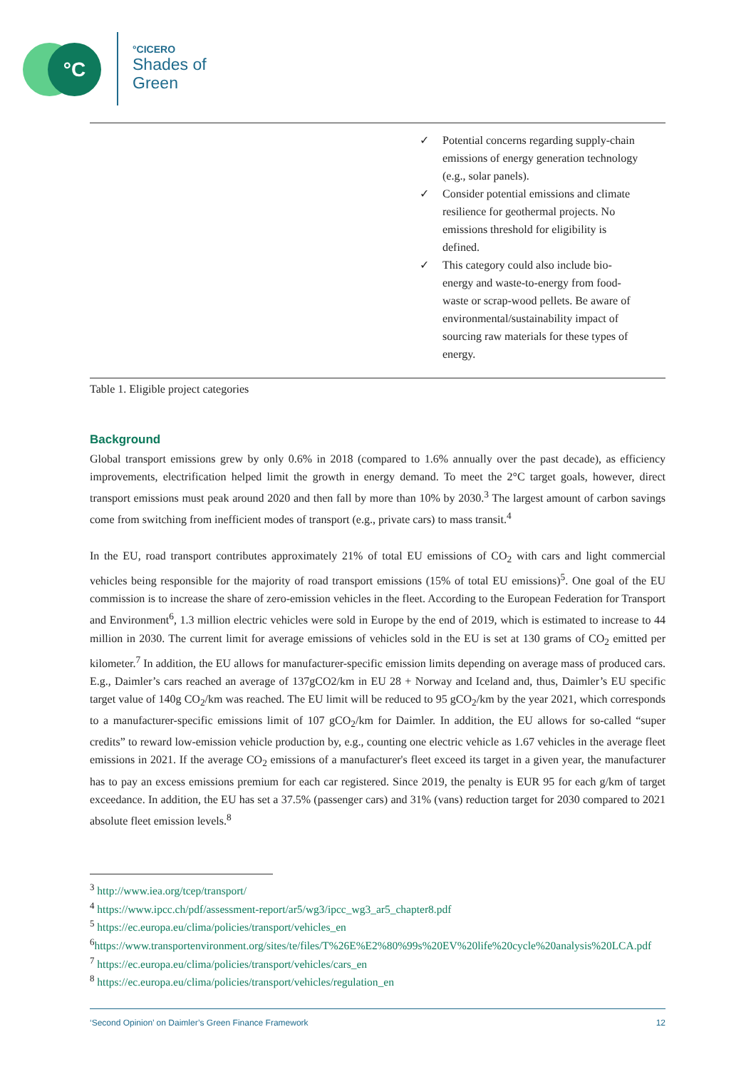°C
°CICERO
Shades of
Green
| | ✓ Potential concerns regarding supply-chain emissions of energy generation technology (e.g., solar panels). ✓ Consider potential emissions and climate resilience for geothermal projects. No emissions threshold for eligibility is defined. ✓ This category could also include bio-energy and waste-to-energy from food-waste or scrap-wood pellets. Be aware of environmental/sustainability impact of sourcing raw materials for these types of energy. |
Table 1. Eligible project categories
Background
Global transport emissions grew by only 0.6% in 2018 (compared to 1.6% annually over the past decade), as efficiency improvements, electrification helped limit the growth in energy demand. To meet the 2°C target goals, however, direct transport emissions must peak around 2020 and then fall by more than 10% by 2030.<sup>3</sup> The largest amount of carbon savings come from switching from inefficient modes of transport (e.g., private cars) to mass transit.<sup>4</sup>
In the EU, road transport contributes approximately 21% of total EU emissions of CO<sub>2</sub> with cars and light commercial vehicles being responsible for the majority of road transport emissions (15% of total EU emissions)<sup>5</sup>. One goal of the EU commission is to increase the share of zero-emission vehicles in the fleet. According to the European Federation for Transport and Environment<sup>6</sup>, 1.3 million electric vehicles were sold in Europe by the end of 2019, which is estimated to increase to 44 million in 2030. The current limit for average emissions of vehicles sold in the EU is set at 130 grams of CO<sub>2</sub> emitted per kilometer.<sup>7</sup> In addition, the EU allows for manufacturer-specific emission limits depending on average mass of produced cars. E.g., Daimler’s cars reached an average of 137gCO2/km in EU 28 + Norway and Iceland and, thus, Daimler’s EU specific target value of 140g CO<sub>2</sub>/km was reached. The EU limit will be reduced to 95 gCO<sub>2</sub>/km by the year 2021, which corresponds to a manufacturer-specific emissions limit of 107 gCO<sub>2</sub>/km for Daimler. In addition, the EU allows for so-called “super credits” to reward low-emission vehicle production by, e.g., counting one electric vehicle as 1.67 vehicles in the average fleet emissions in 2021. If the average CO<sub>2</sub> emissions of a manufacturer's fleet exceed its target in a given year, the manufacturer has to pay an excess emissions premium for each car registered. Since 2019, the penalty is EUR 95 for each g/km of target exceedance. In addition, the EU has set a 37.5% (passenger cars) and 31% (vans) reduction target for 2030 compared to 2021 absolute fleet emission levels.<sup>8</sup>
<sup>3</sup> http://www.iea.org/tcep/transport/
<sup>4</sup> https://www.ipcc.ch/pdf/assessment-report/ar5/wg3/ipcc_wg3_ar5_chapter8.pdf
<sup>5</sup> https://ec.europa.eu/clima/policies/transport/vehicles_en
<sup>6</sup> https://www.transportenvironment.org/sites/te/files/T%26E%E2%80%99s%20EV%20life%20cycle%20analysis%20LCA.pdf
<sup>7</sup> https://ec.europa.eu/clima/policies/transport/vehicles/cars_en
<sup>8</sup> https://ec.europa.eu/clima/policies/transport/vehicles/regulation_en
‘Second Opinion’ on Daimler’s Green Finance Framework 12